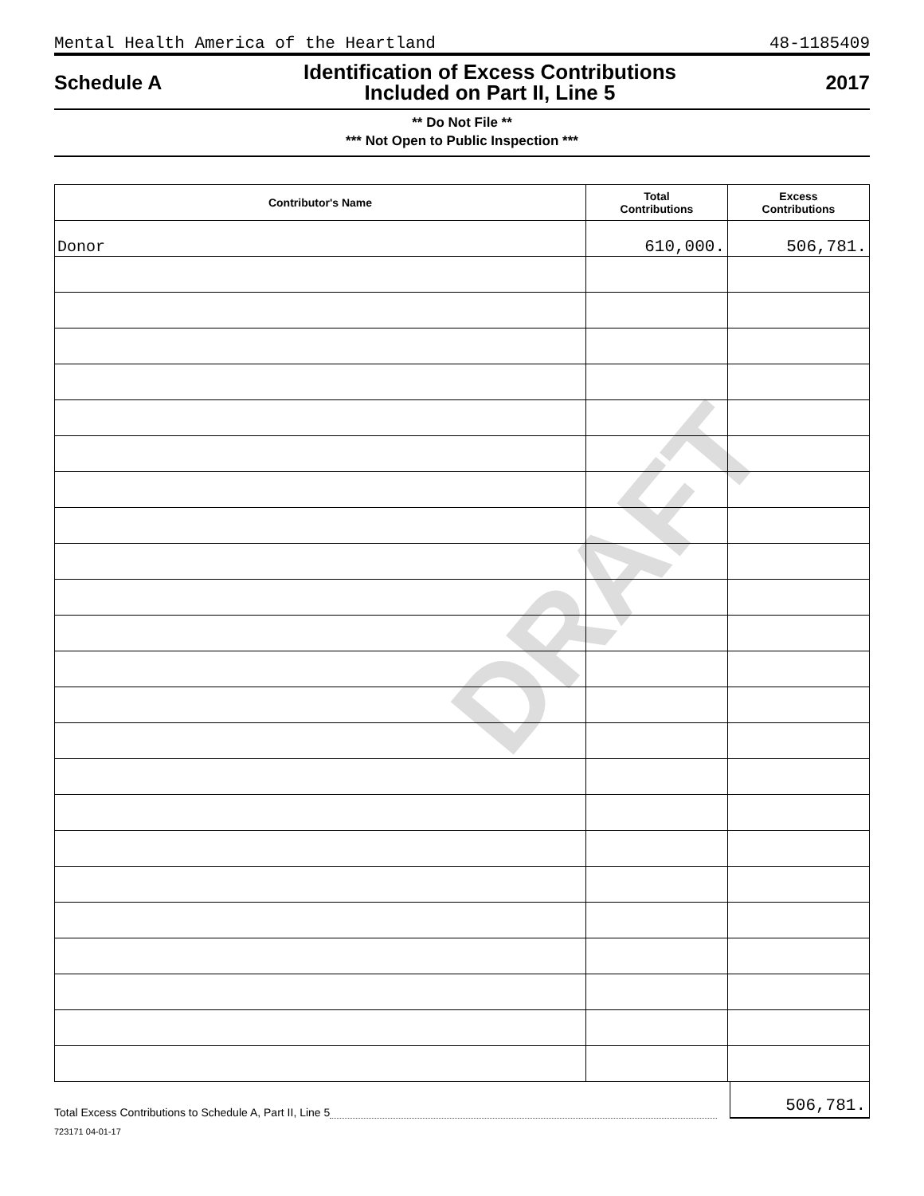Mental Health America of the Heartland 48-1185409
Schedule A
Identification of Excess Contributions
Included on Part II, Line 5
2017
** Do Not File **
*** Not Open to Public Inspection ***
DRAFT
| Contributor's Name | Total Contributions | Excess Contributions |
| --- | --- | --- |
| Donor | 610,000. | 506,781. |
Total Excess Contributions to Schedule A, Part II, Line 5 506,781.
723171 04-01-17